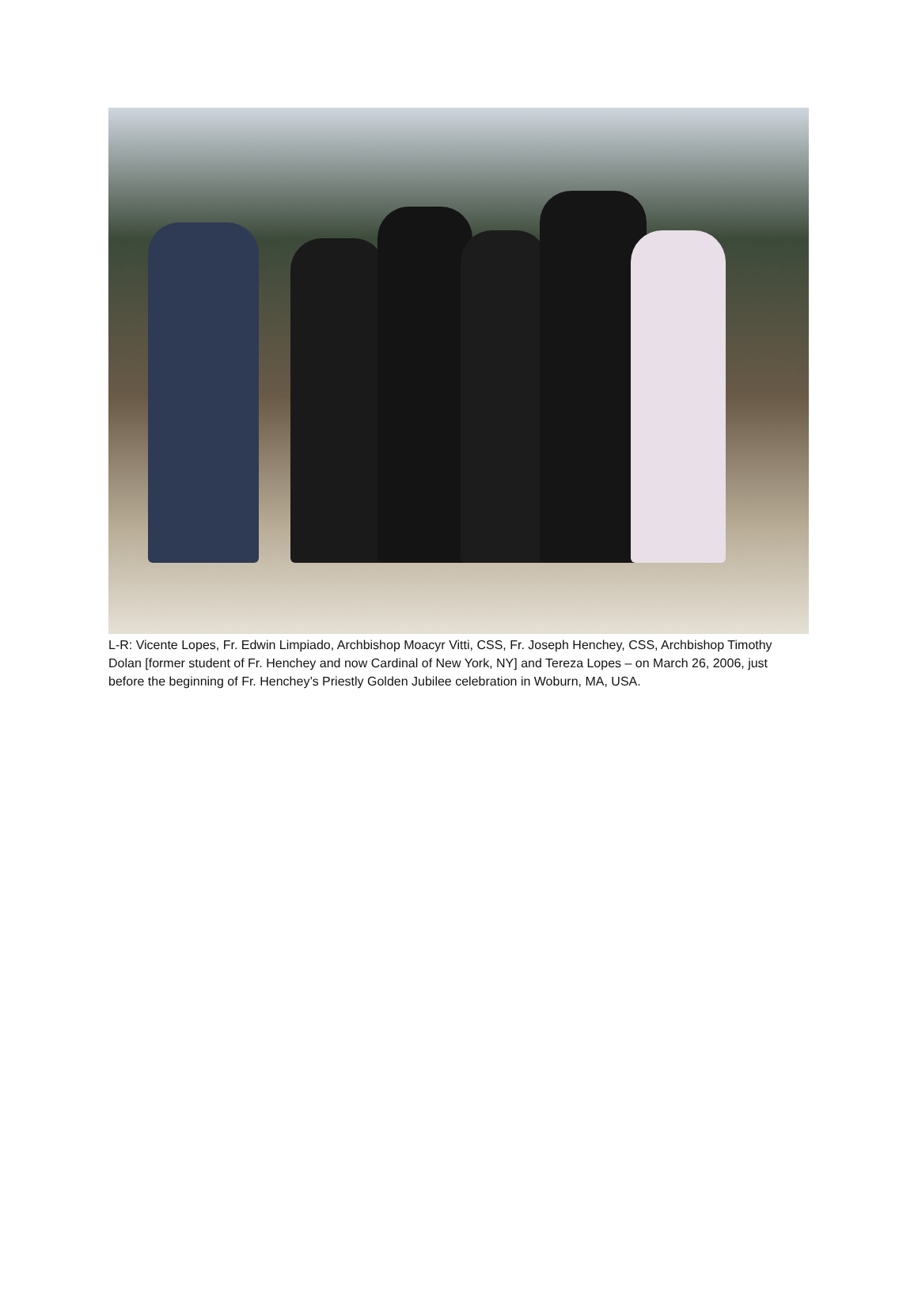L-R: Vicente Lopes, Fr. Edwin Limpiado, Archbishop Moacyr Vitti, CSS, Fr. Joseph Henchey, CSS, Archbishop Timothy Dolan [former student of Fr. Henchey and now Cardinal of New York, NY] and Tereza Lopes – on March 26, 2006, just before the beginning of Fr. Henchey’s Priestly Golden Jubilee celebration in Woburn, MA, USA.